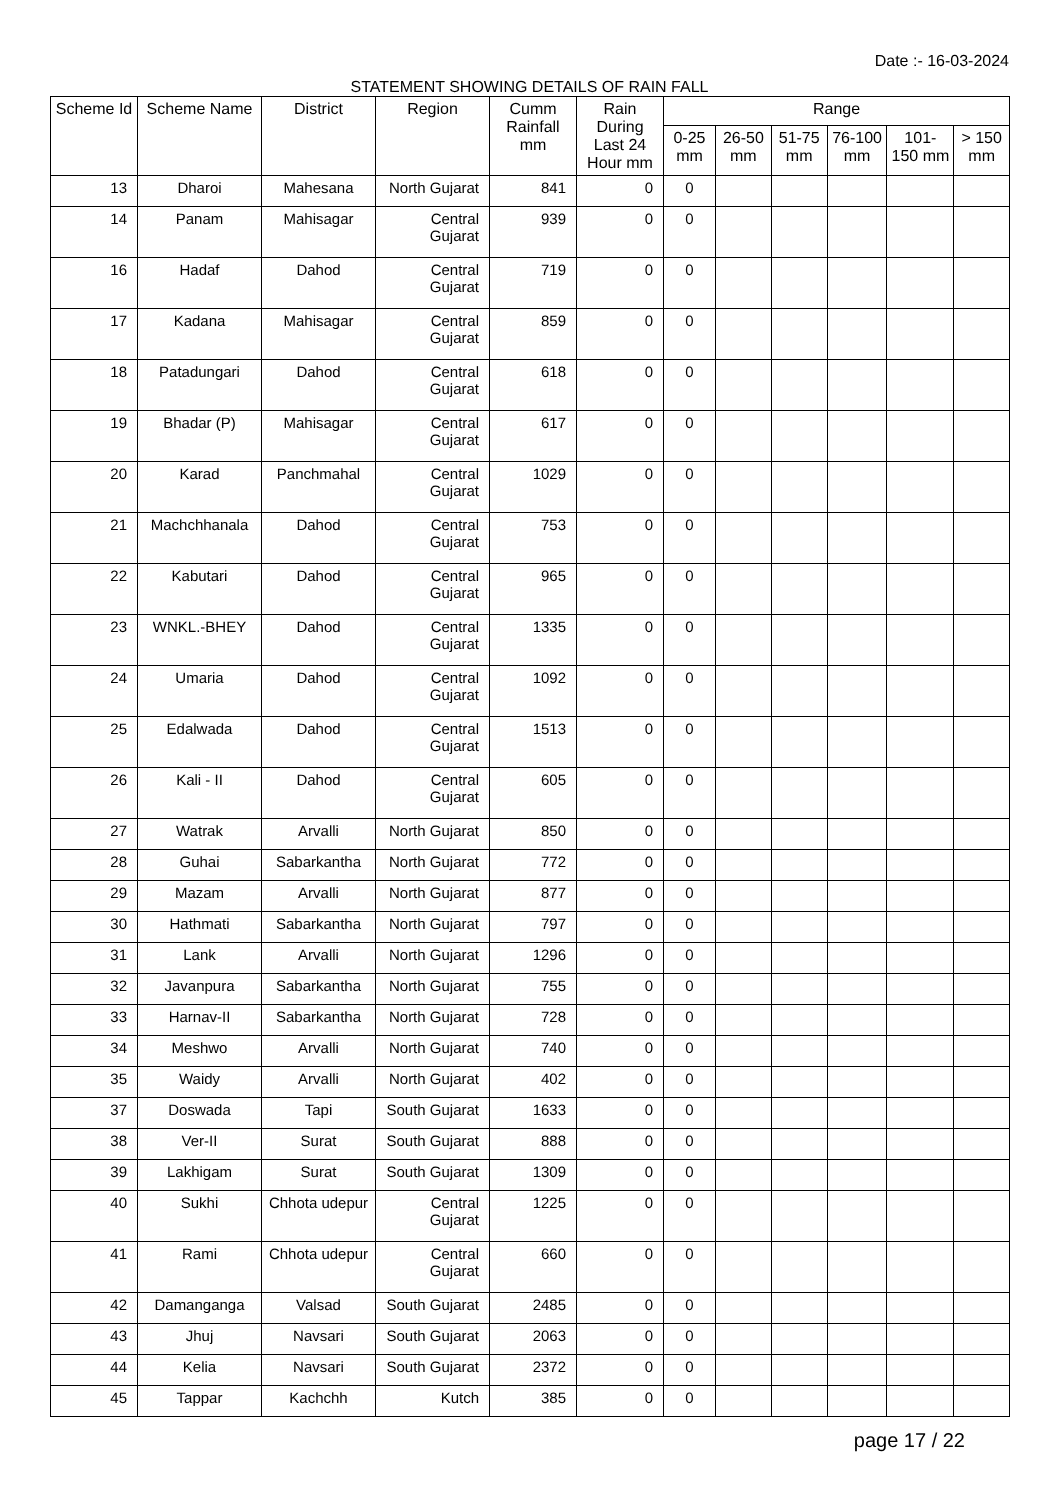Date :- 16-03-2024
STATEMENT SHOWING DETAILS OF RAIN FALL
| Scheme Id | Scheme Name | District | Region | Cumm Rainfall mm | Rain During Last 24 Hour mm | Range | | | | | |
| --- | --- | --- | --- | --- | --- | --- | --- | --- | --- | --- | --- |
| | | | | | | 0-25 mm | 26-50 mm | 51-75 mm | 76-100 mm | 101-150 mm | > 150 mm |
| 13 | Dharoi | Mahesana | North Gujarat | 841 | 0 | 0 | | | | | |
| 14 | Panam | Mahisagar | Central Gujarat | 939 | 0 | 0 | | | | | |
| 16 | Hadaf | Dahod | Central Gujarat | 719 | 0 | 0 | | | | | |
| 17 | Kadana | Mahisagar | Central Gujarat | 859 | 0 | 0 | | | | | |
| 18 | Patadungari | Dahod | Central Gujarat | 618 | 0 | 0 | | | | | |
| 19 | Bhadar (P) | Mahisagar | Central Gujarat | 617 | 0 | 0 | | | | | |
| 20 | Karad | Panchmahal | Central Gujarat | 1029 | 0 | 0 | | | | | |
| 21 | Machchhanala | Dahod | Central Gujarat | 753 | 0 | 0 | | | | | |
| 22 | Kabutari | Dahod | Central Gujarat | 965 | 0 | 0 | | | | | |
| 23 | WNKL.-BHEY | Dahod | Central Gujarat | 1335 | 0 | 0 | | | | | |
| 24 | Umaria | Dahod | Central Gujarat | 1092 | 0 | 0 | | | | | |
| 25 | Edalwada | Dahod | Central Gujarat | 1513 | 0 | 0 | | | | | |
| 26 | Kali - II | Dahod | Central Gujarat | 605 | 0 | 0 | | | | | |
| 27 | Watrak | Arvalli | North Gujarat | 850 | 0 | 0 | | | | | |
| 28 | Guhai | Sabarkantha | North Gujarat | 772 | 0 | 0 | | | | | |
| 29 | Mazam | Arvalli | North Gujarat | 877 | 0 | 0 | | | | | |
| 30 | Hathmati | Sabarkantha | North Gujarat | 797 | 0 | 0 | | | | | |
| 31 | Lank | Arvalli | North Gujarat | 1296 | 0 | 0 | | | | | |
| 32 | Javanpura | Sabarkantha | North Gujarat | 755 | 0 | 0 | | | | | |
| 33 | Harnav-II | Sabarkantha | North Gujarat | 728 | 0 | 0 | | | | | |
| 34 | Meshwo | Arvalli | North Gujarat | 740 | 0 | 0 | | | | | |
| 35 | Waidy | Arvalli | North Gujarat | 402 | 0 | 0 | | | | | |
| 37 | Doswada | Tapi | South Gujarat | 1633 | 0 | 0 | | | | | |
| 38 | Ver-II | Surat | South Gujarat | 888 | 0 | 0 | | | | | |
| 39 | Lakhigam | Surat | South Gujarat | 1309 | 0 | 0 | | | | | |
| 40 | Sukhi | Chhota udepur | Central Gujarat | 1225 | 0 | 0 | | | | | |
| 41 | Rami | Chhota udepur | Central Gujarat | 660 | 0 | 0 | | | | | |
| 42 | Damanganga | Valsad | South Gujarat | 2485 | 0 | 0 | | | | | |
| 43 | Jhuj | Navsari | South Gujarat | 2063 | 0 | 0 | | | | | |
| 44 | Kelia | Navsari | South Gujarat | 2372 | 0 | 0 | | | | | |
| 45 | Tappar | Kachchh | Kutch | 385 | 0 | 0 | | | | | |
page 17 / 22